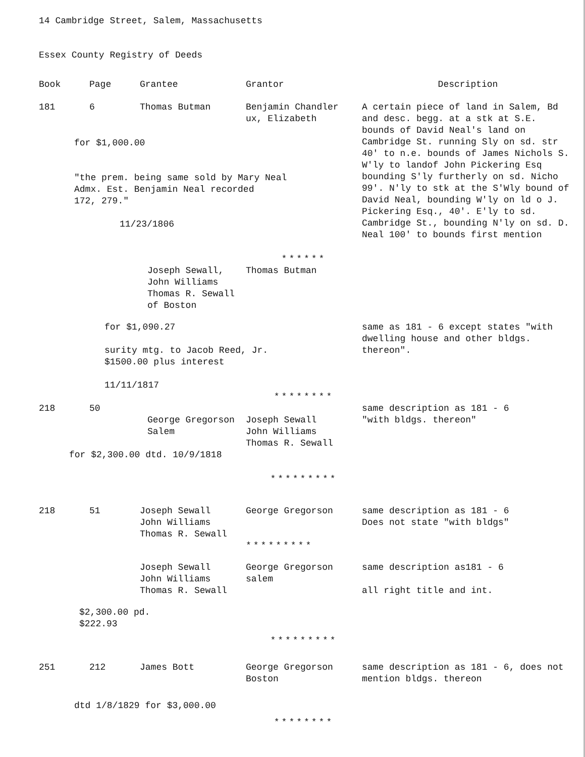14 Cambridge Street, Salem, Massachusetts
Essex County Registry of Deeds
| Book | Page | Grantee | Grantor | Description |
| --- | --- | --- | --- | --- |
| 181 | 6 | Thomas Butman | Benjamin Chandler ux, Elizabeth | A certain piece of land in Salem, Bd and desc. begg. at a stk at S.E. bounds of David Neal's land on Cambridge St. running Sly on sd. str 40' to n.e. bounds of James Nichols S. W'ly to landof John Pickering Esq bounding S'ly furtherly on sd. Nicho 99'. N'ly to stk at the S'Wly bound of David Neal, bounding W'ly on ld o J. Pickering Esq., 40'. E'ly to sd. Cambridge St., bounding N'ly on sd. D. Neal 100' to bounds first mention |
| for $1,000.00 "the prem. being same sold by Mary Neal Admx. Est. Benjamin Neal recorded 172, 279." 11/23/1806 | | | | |
| | | | ****** | |
| | | Joseph Sewall, John Williams Thomas R. Sewall of Boston | Thomas Butman | |
| for $1,090.27 surity mtg. to Jacob Reed, Jr. $1500.00 plus interest 11/11/1817 | | | | same as 181 - 6 except states "with dwelling house and other bldgs. thereon". |
| | | | ******** | |
| 218 | 50 | George Gregorson Salem | Joseph Sewall John Williams Thomas R. Sewall | same description as 181 - 6 "with bldgs. thereon" |
| for $2,300.00 dtd. 10/9/1818 | | | | |
| | | | ********* | |
| 218 | 51 | Joseph Sewall John Williams Thomas R. Sewall | George Gregorson ********* | same description as 181 - 6 Does not state "with bldgs" |
| | | Joseph Sewall John Williams Thomas R. Sewall | George Gregorson salem | same description as181 - 6 all right title and int. |
| $2,300.00 pd. $222.93 | | | | |
| | | | ********* | |
| 251 | 212 | James Bott | George Gregorson Boston | same description as 181 - 6, does not mention bldgs. thereon |
| dtd 1/8/1829 for $3,000.00 | | | | |
| | | | ******** | |